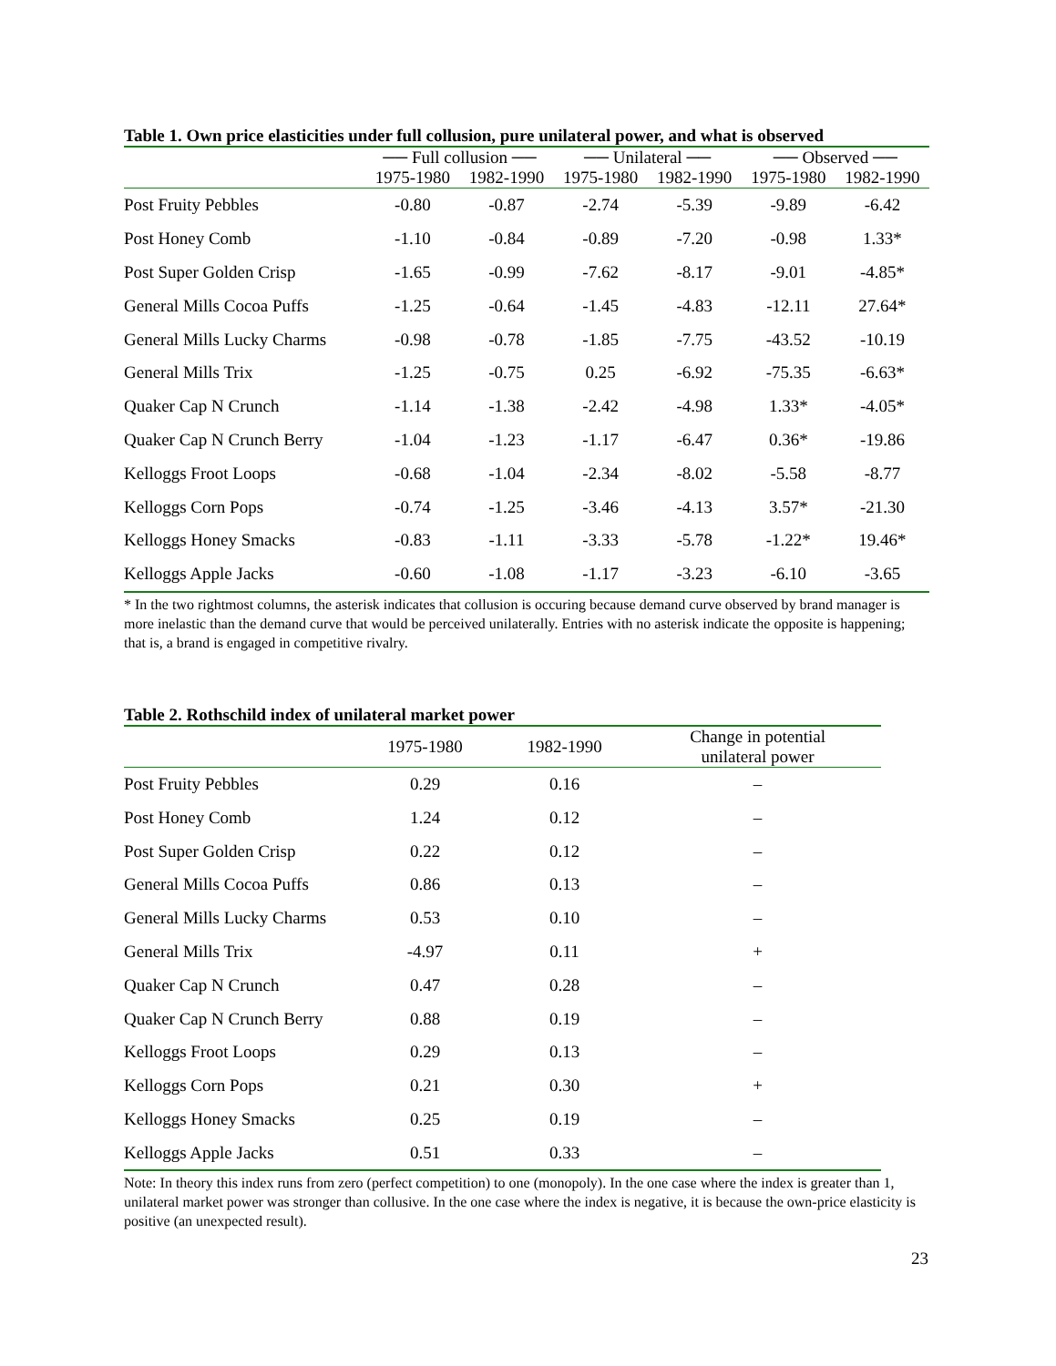Table 1. Own price elasticities under full collusion, pure unilateral power, and what is observed
| | ── Full collusion ── | | ── Unilateral ── | | ── Observed ── | |
| --- | --- | --- | --- | --- | --- | --- |
| | 1975-1980 | 1982-1990 | 1975-1980 | 1982-1990 | 1975-1980 | 1982-1990 |
| Post Fruity Pebbles | -0.80 | -0.87 | -2.74 | -5.39 | -9.89 | -6.42 |
| Post Honey Comb | -1.10 | -0.84 | -0.89 | -7.20 | -0.98 | 1.33* |
| Post Super Golden Crisp | -1.65 | -0.99 | -7.62 | -8.17 | -9.01 | -4.85* |
| General Mills Cocoa Puffs | -1.25 | -0.64 | -1.45 | -4.83 | -12.11 | 27.64* |
| General Mills Lucky Charms | -0.98 | -0.78 | -1.85 | -7.75 | -43.52 | -10.19 |
| General Mills Trix | -1.25 | -0.75 | 0.25 | -6.92 | -75.35 | -6.63* |
| Quaker Cap N Crunch | -1.14 | -1.38 | -2.42 | -4.98 | 1.33* | -4.05* |
| Quaker Cap N Crunch Berry | -1.04 | -1.23 | -1.17 | -6.47 | 0.36* | -19.86 |
| Kelloggs Froot Loops | -0.68 | -1.04 | -2.34 | -8.02 | -5.58 | -8.77 |
| Kelloggs Corn Pops | -0.74 | -1.25 | -3.46 | -4.13 | 3.57* | -21.30 |
| Kelloggs Honey Smacks | -0.83 | -1.11 | -3.33 | -5.78 | -1.22* | 19.46* |
| Kelloggs Apple Jacks | -0.60 | -1.08 | -1.17 | -3.23 | -6.10 | -3.65 |
* In the two rightmost columns, the asterisk indicates that collusion is occuring because demand curve observed by brand manager is more inelastic than the demand curve that would be perceived unilaterally. Entries with no asterisk indicate the opposite is happening; that is, a brand is engaged in competitive rivalry.
Table 2. Rothschild index of unilateral market power
| | 1975-1980 | 1982-1990 | Change in potential unilateral power |
| --- | --- | --- | --- |
| Post Fruity Pebbles | 0.29 | 0.16 | – |
| Post Honey Comb | 1.24 | 0.12 | – |
| Post Super Golden Crisp | 0.22 | 0.12 | – |
| General Mills Cocoa Puffs | 0.86 | 0.13 | – |
| General Mills Lucky Charms | 0.53 | 0.10 | – |
| General Mills Trix | -4.97 | 0.11 | + |
| Quaker Cap N Crunch | 0.47 | 0.28 | – |
| Quaker Cap N Crunch Berry | 0.88 | 0.19 | – |
| Kelloggs Froot Loops | 0.29 | 0.13 | – |
| Kelloggs Corn Pops | 0.21 | 0.30 | + |
| Kelloggs Honey Smacks | 0.25 | 0.19 | – |
| Kelloggs Apple Jacks | 0.51 | 0.33 | – |
Note: In theory this index runs from zero (perfect competition) to one (monopoly). In the one case where the index is greater than 1, unilateral market power was stronger than collusive. In the one case where the index is negative, it is because the own-price elasticity is positive (an unexpected result).
23